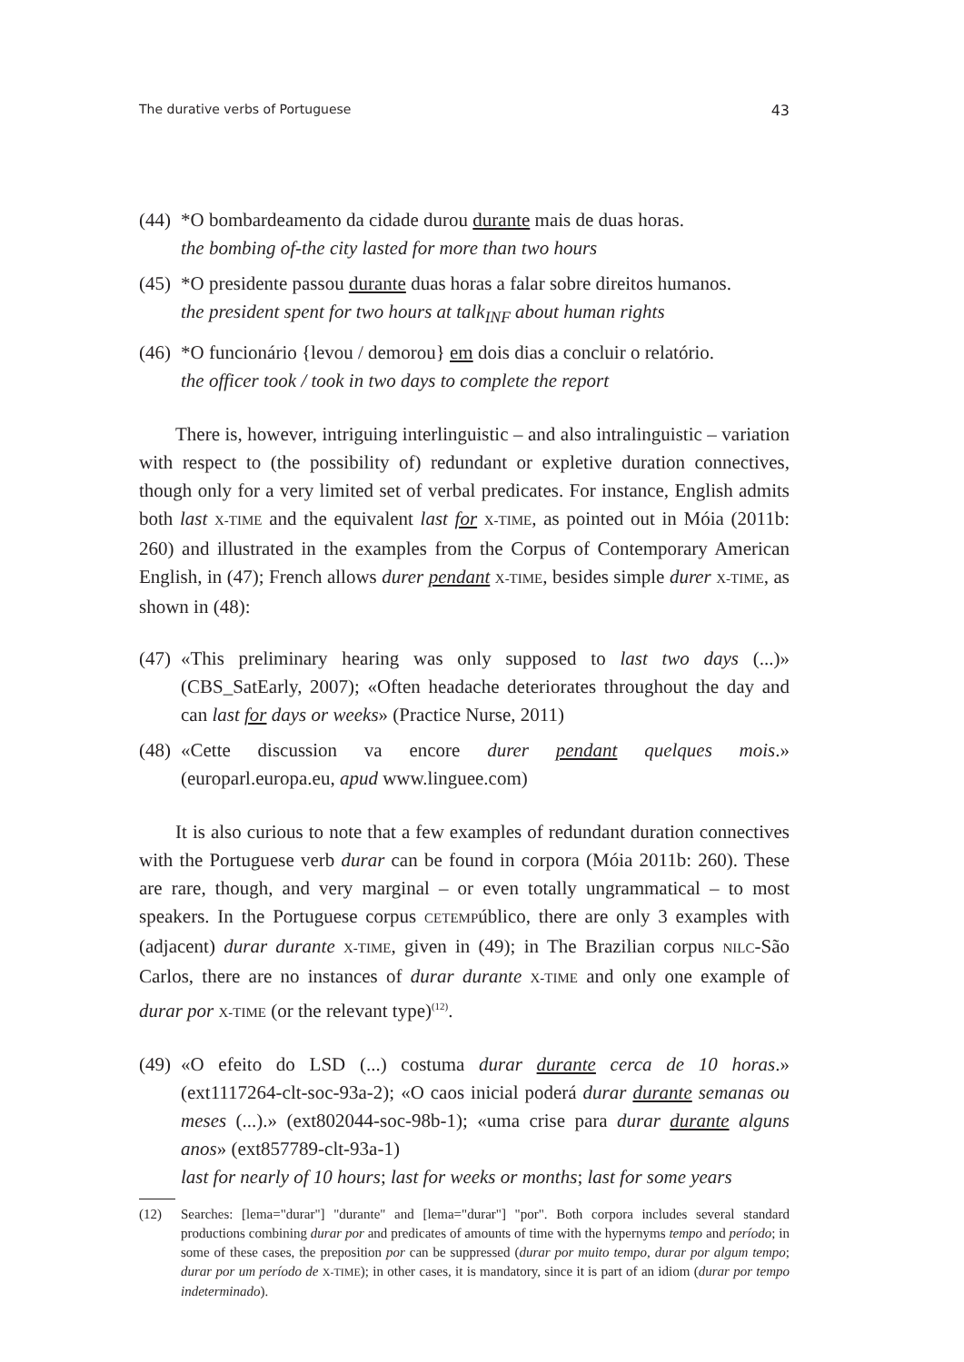The durative verbs of Portuguese 43
(44)
*O bombardeamento da cidade durou durante mais de duas horas.
the bombing of-the city lasted for more than two hours
(45)
*O presidente passou durante duas horas a falar sobre direitos humanos.
the president spent for two hours at talk<sub>INF</sub> about human rights
(46)
*O funcionário {levou / demorou} em dois dias a concluir o relatório.
the officer took / took in two days to complete the report
There is, however, intriguing interlinguistic – and also intralinguistic – variation with respect to (the possibility of) redundant or expletive duration connectives, though only for a very limited set of verbal predicates. For instance, English admits both last X-TIME and the equivalent last for X-TIME, as pointed out in Móia (2011b: 260) and illustrated in the examples from the Corpus of Contemporary American English, in (47); French allows durer pendant X-TIME, besides simple durer X-TIME, as shown in (48):
(47)
«This preliminary hearing was only supposed to last two days (...)» (CBS_SatEarly, 2007); «Often headache deteriorates throughout the day and can last for days or weeks» (Practice Nurse, 2011)
(48)
«Cette discussion va encore durer pendant quelques mois.» (europarl.europa.eu, apud www.linguee.com)
It is also curious to note that a few examples of redundant duration connectives with the Portuguese verb durar can be found in corpora (Móia 2011b: 260). These are rare, though, and very marginal – or even totally ungrammatical – to most speakers. In the Portuguese corpus CETEMPúblico, there are only 3 examples with (adjacent) durar durante X-TIME, given in (49); in The Brazilian corpus NILC-São Carlos, there are no instances of durar durante X-TIME and only one example of durar por X-TIME (or the relevant type)<sup>(12)</sup>.
(49)
«O efeito do LSD (...) costuma durar durante cerca de 10 horas.» (ext1117264-clt-soc-93a-2); «O caos inicial poderá durar durante semanas ou meses (...).» (ext802044-soc-98b-1); «uma crise para durar durante alguns anos» (ext857789-clt-93a-1)
last for nearly of 10 hours; last for weeks or months; last for some years
(12) Searches: [lema="durar"] "durante" and [lema="durar"] "por". Both corpora includes several standard productions combining durar por and predicates of amounts of time with the hypernyms tempo and período; in some of these cases, the preposition por can be suppressed (durar por muito tempo, durar por algum tempo; durar por um período de X-TIME); in other cases, it is mandatory, since it is part of an idiom (durar por tempo indeterminado).